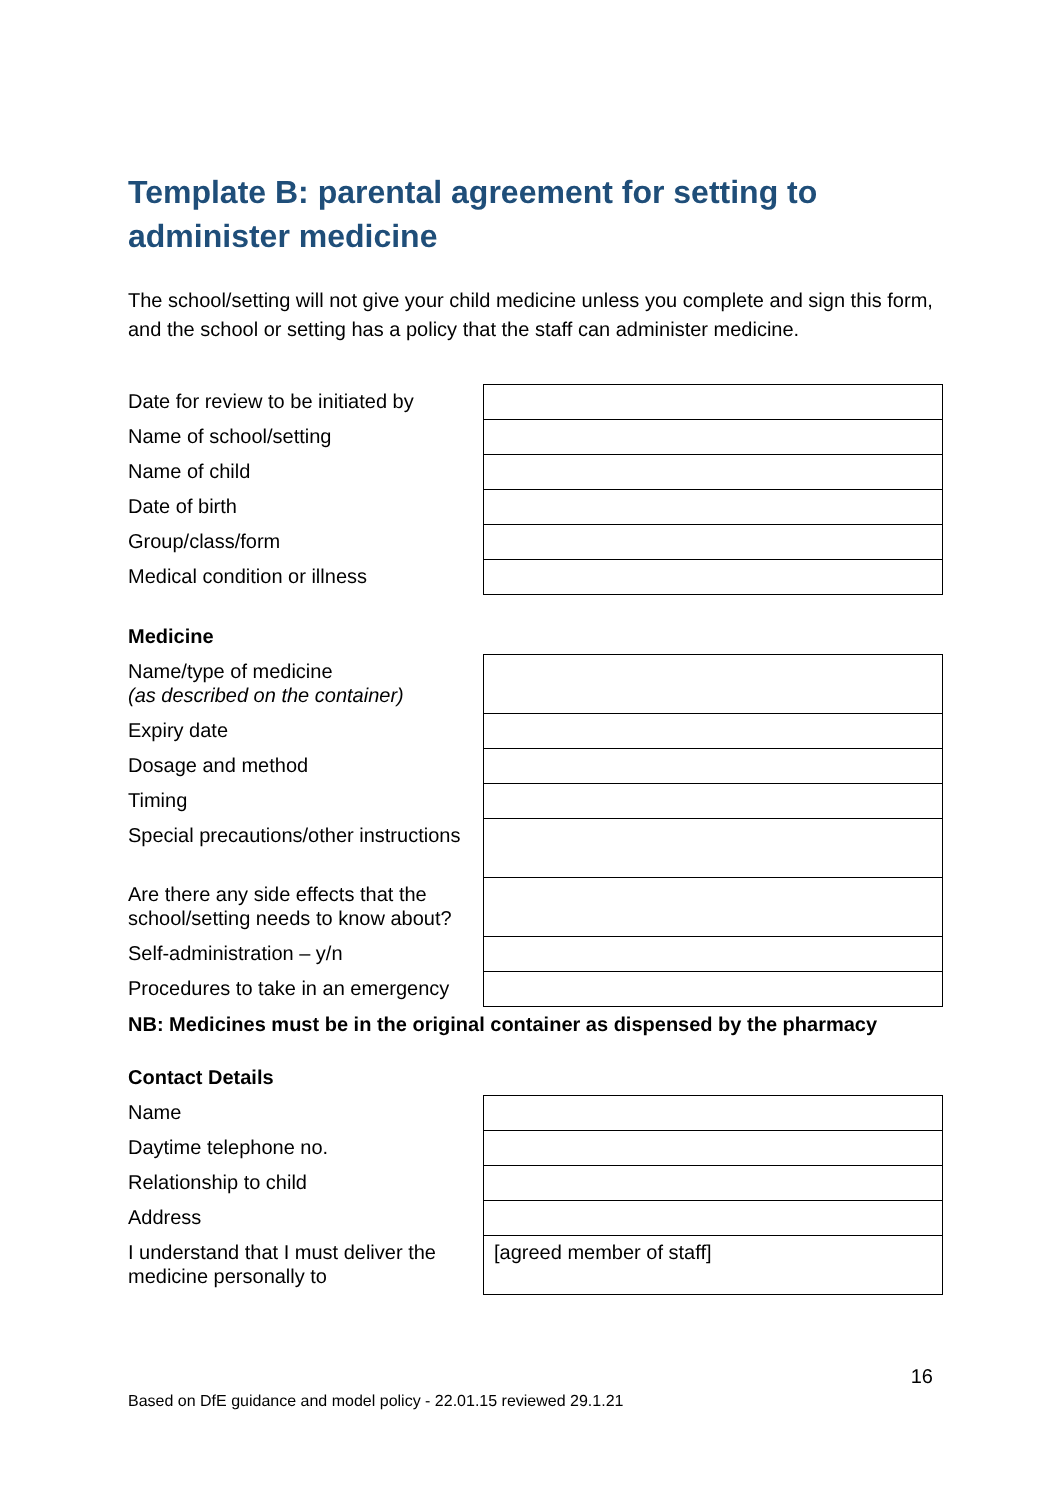Template B: parental agreement for setting to administer medicine
The school/setting will not give your child medicine unless you complete and sign this form, and the school or setting has a policy that the staff can administer medicine.
| Date for review to be initiated by | |
| Name of school/setting | |
| Name of child | |
| Date of birth | |
| Group/class/form | |
| Medical condition or illness | |
Medicine
| Name/type of medicine (as described on the container) | |
| Expiry date | |
| Dosage and method | |
| Timing | |
| Special precautions/other instructions | |
| Are there any side effects that the school/setting needs to know about? | |
| Self-administration – y/n | |
| Procedures to take in an emergency | |
NB: Medicines must be in the original container as dispensed by the pharmacy
Contact Details
| Name | |
| Daytime telephone no. | |
| Relationship to child | |
| Address | |
| I understand that I must deliver the medicine personally to | [agreed member of staff] |
16
Based on DfE guidance and model policy - 22.01.15 reviewed 29.1.21